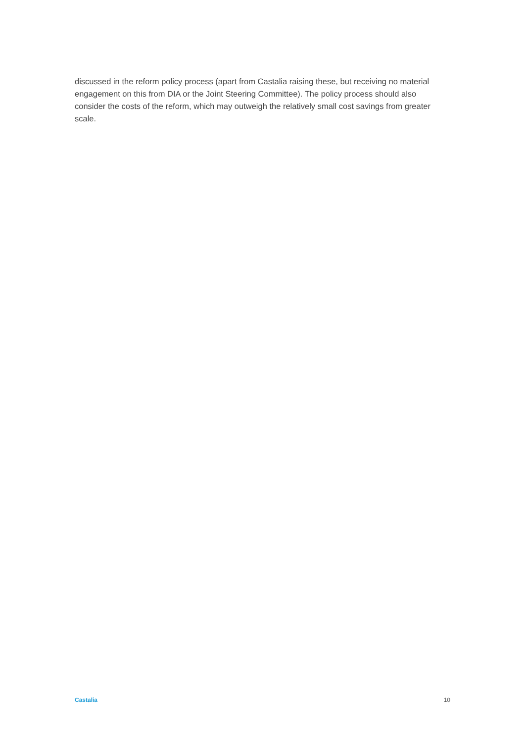discussed in the reform policy process (apart from Castalia raising these, but receiving no material engagement on this from DIA or the Joint Steering Committee). The policy process should also consider the costs of the reform, which may outweigh the relatively small cost savings from greater scale.
Castalia 10